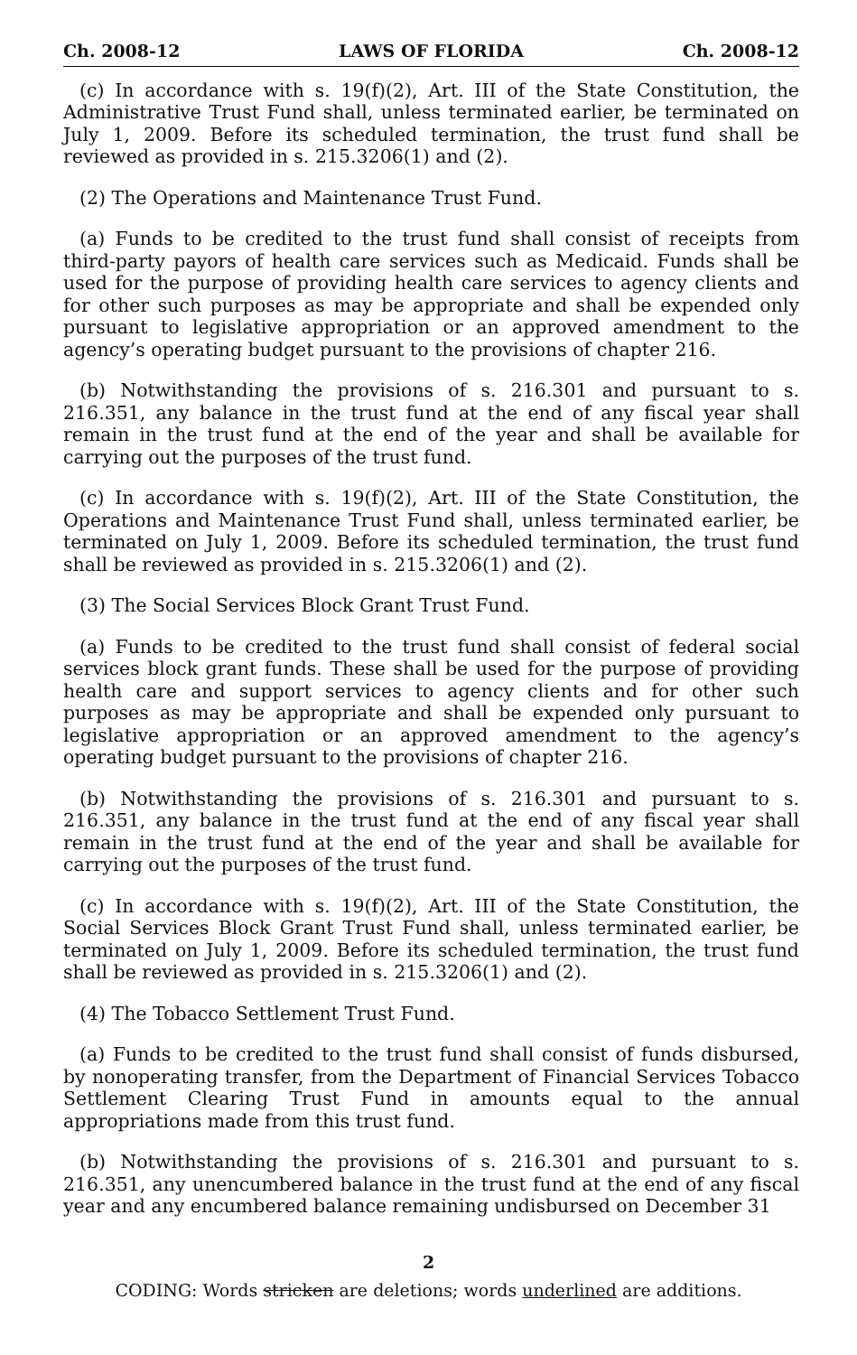Ch. 2008-12 LAWS OF FLORIDA Ch. 2008-12
(c) In accordance with s. 19(f)(2), Art. III of the State Constitution, the Administrative Trust Fund shall, unless terminated earlier, be terminated on July 1, 2009. Before its scheduled termination, the trust fund shall be reviewed as provided in s. 215.3206(1) and (2).
(2) The Operations and Maintenance Trust Fund.
(a) Funds to be credited to the trust fund shall consist of receipts from third-party payors of health care services such as Medicaid. Funds shall be used for the purpose of providing health care services to agency clients and for other such purposes as may be appropriate and shall be expended only pursuant to legislative appropriation or an approved amendment to the agency’s operating budget pursuant to the provisions of chapter 216.
(b) Notwithstanding the provisions of s. 216.301 and pursuant to s. 216.351, any balance in the trust fund at the end of any fiscal year shall remain in the trust fund at the end of the year and shall be available for carrying out the purposes of the trust fund.
(c) In accordance with s. 19(f)(2), Art. III of the State Constitution, the Operations and Maintenance Trust Fund shall, unless terminated earlier, be terminated on July 1, 2009. Before its scheduled termination, the trust fund shall be reviewed as provided in s. 215.3206(1) and (2).
(3) The Social Services Block Grant Trust Fund.
(a) Funds to be credited to the trust fund shall consist of federal social services block grant funds. These shall be used for the purpose of providing health care and support services to agency clients and for other such purposes as may be appropriate and shall be expended only pursuant to legislative appropriation or an approved amendment to the agency’s operating budget pursuant to the provisions of chapter 216.
(b) Notwithstanding the provisions of s. 216.301 and pursuant to s. 216.351, any balance in the trust fund at the end of any fiscal year shall remain in the trust fund at the end of the year and shall be available for carrying out the purposes of the trust fund.
(c) In accordance with s. 19(f)(2), Art. III of the State Constitution, the Social Services Block Grant Trust Fund shall, unless terminated earlier, be terminated on July 1, 2009. Before its scheduled termination, the trust fund shall be reviewed as provided in s. 215.3206(1) and (2).
(4) The Tobacco Settlement Trust Fund.
(a) Funds to be credited to the trust fund shall consist of funds disbursed, by nonoperating transfer, from the Department of Financial Services Tobacco Settlement Clearing Trust Fund in amounts equal to the annual appropriations made from this trust fund.
(b) Notwithstanding the provisions of s. 216.301 and pursuant to s. 216.351, any unencumbered balance in the trust fund at the end of any fiscal year and any encumbered balance remaining undisbursed on December 31
2
CODING: Words stricken are deletions; words underlined are additions.